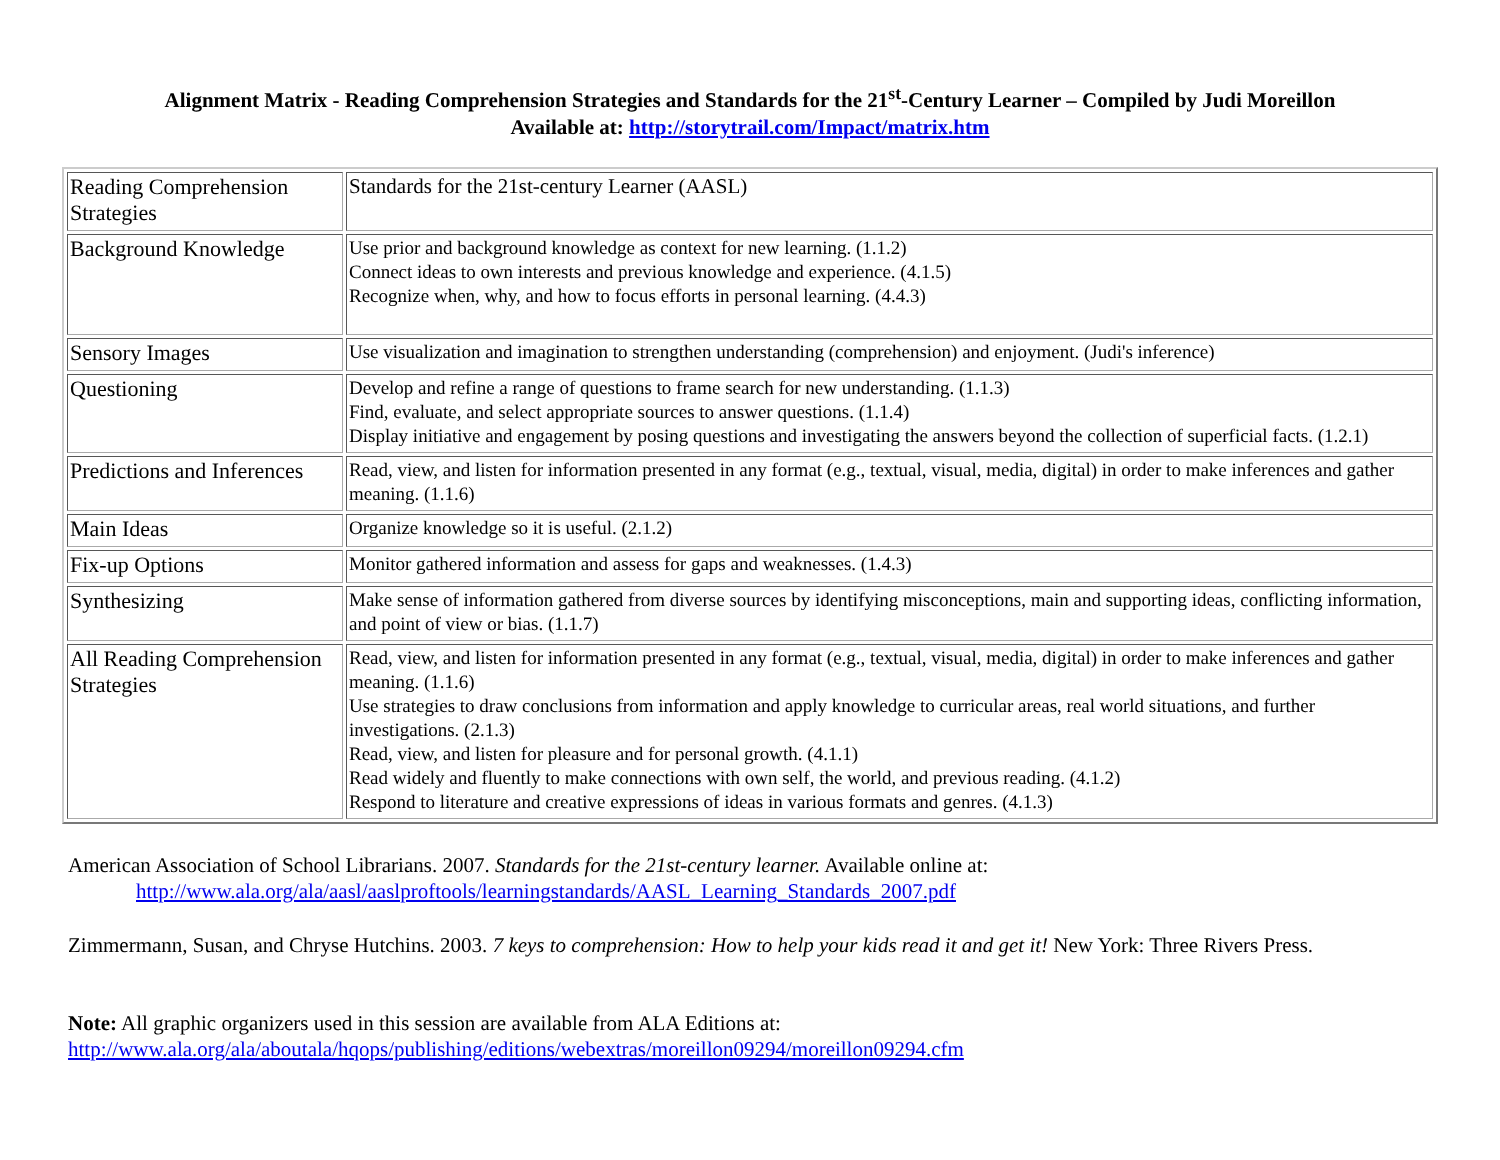Alignment Matrix - Reading Comprehension Strategies and Standards for the 21<sup>st</sup>-Century Learner – Compiled by Judi Moreillon
Available at: http://storytrail.com/Impact/matrix.htm
| Reading Comprehension Strategies | Standards for the 21st-century Learner (AASL) |
| Background Knowledge | Use prior and background knowledge as context for new learning. (1.1.2) Connect ideas to own interests and previous knowledge and experience. (4.1.5) Recognize when, why, and how to focus efforts in personal learning. (4.4.3) |
| Sensory Images | Use visualization and imagination to strengthen understanding (comprehension) and enjoyment. (Judi's inference) |
| Questioning | Develop and refine a range of questions to frame search for new understanding. (1.1.3) Find, evaluate, and select appropriate sources to answer questions. (1.1.4) Display initiative and engagement by posing questions and investigating the answers beyond the collection of superficial facts. (1.2.1) |
| Predictions and Inferences | Read, view, and listen for information presented in any format (e.g., textual, visual, media, digital) in order to make inferences and gather meaning. (1.1.6) |
| Main Ideas | Organize knowledge so it is useful. (2.1.2) |
| Fix-up Options | Monitor gathered information and assess for gaps and weaknesses. (1.4.3) |
| Synthesizing | Make sense of information gathered from diverse sources by identifying misconceptions, main and supporting ideas, conflicting information, and point of view or bias. (1.1.7) |
| All Reading Comprehension Strategies | Read, view, and listen for information presented in any format (e.g., textual, visual, media, digital) in order to make inferences and gather meaning. (1.1.6) Use strategies to draw conclusions from information and apply knowledge to curricular areas, real world situations, and further investigations. (2.1.3) Read, view, and listen for pleasure and for personal growth. (4.1.1) Read widely and fluently to make connections with own self, the world, and previous reading. (4.1.2) Respond to literature and creative expressions of ideas in various formats and genres. (4.1.3) |
American Association of School Librarians. 2007. Standards for the 21st-century learner. Available online at:
http://www.ala.org/ala/aasl/aaslproftools/learningstandards/AASL_Learning_Standards_2007.pdf
Zimmermann, Susan, and Chryse Hutchins. 2003. 7 keys to comprehension: How to help your kids read it and get it! New York: Three Rivers Press.
Note: All graphic organizers used in this session are available from ALA Editions at:
http://www.ala.org/ala/aboutala/hqops/publishing/editions/webextras/moreillon09294/moreillon09294.cfm